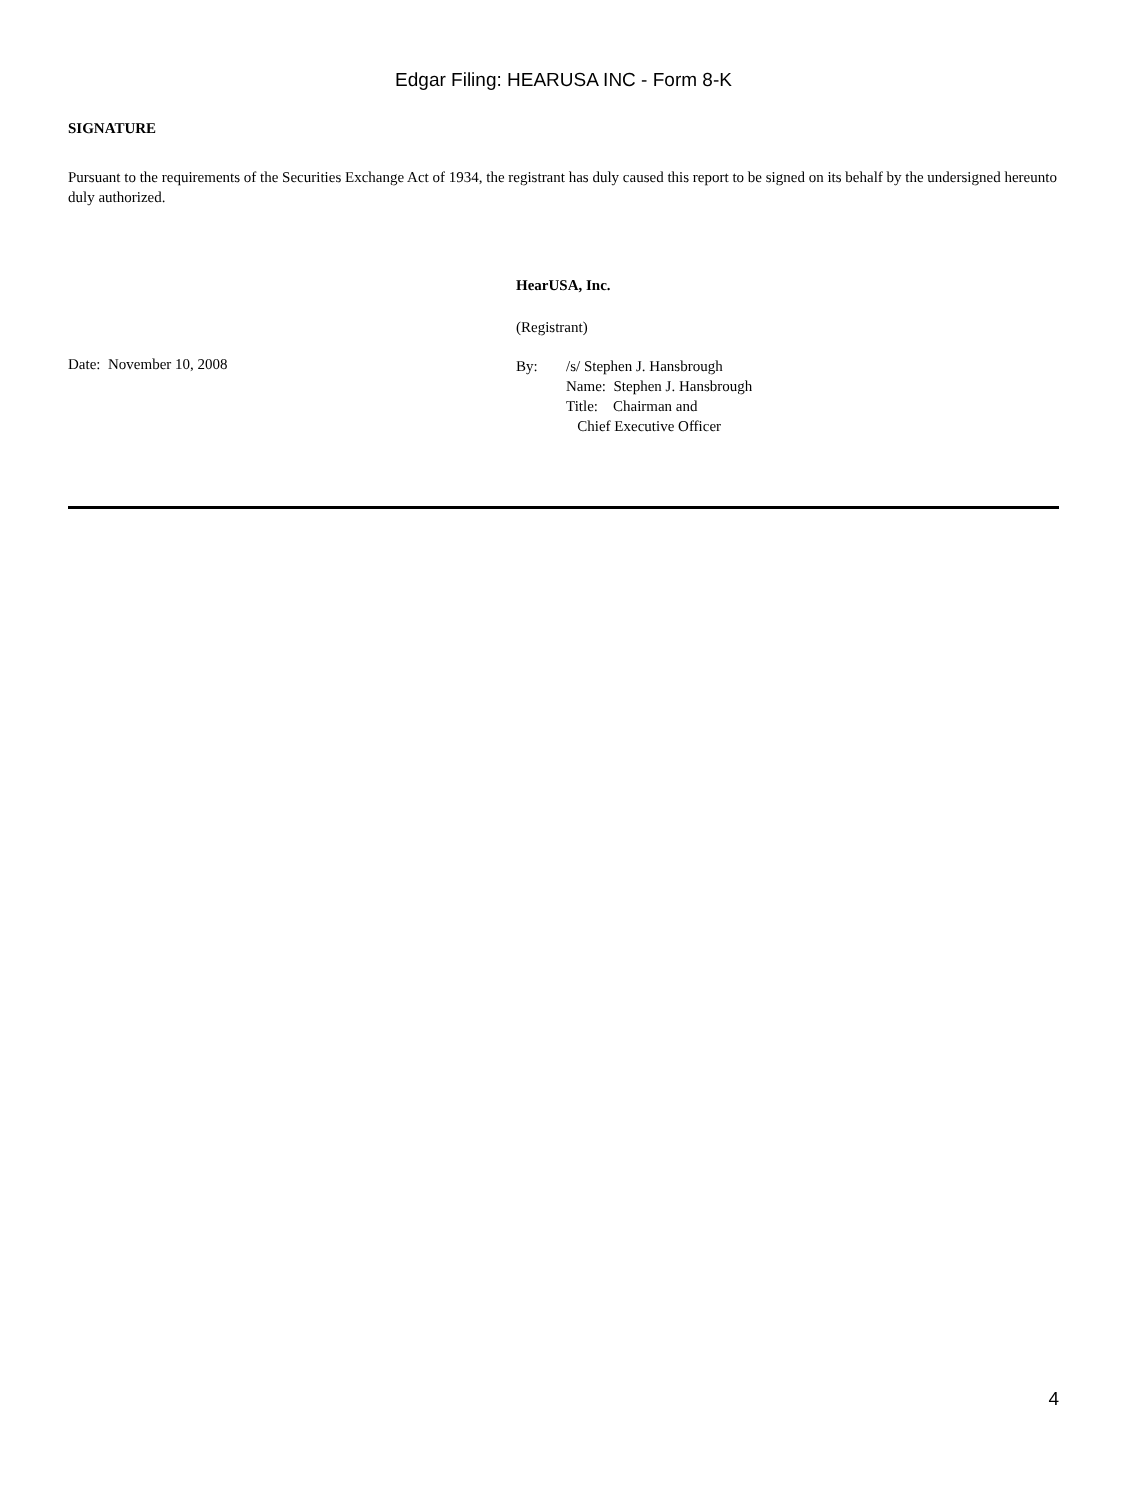Edgar Filing: HEARUSA INC - Form 8-K
SIGNATURE
Pursuant to the requirements of the Securities Exchange Act of 1934, the registrant has duly caused this report to be signed on its behalf by the undersigned hereunto duly authorized.
HearUSA, Inc.
(Registrant)
Date: November 10, 2008
| By: | /s/ Stephen J. Hansbrough |
| | Name: Stephen J. Hansbrough |
| | Title: Chairman and |
| | Chief Executive Officer |
4